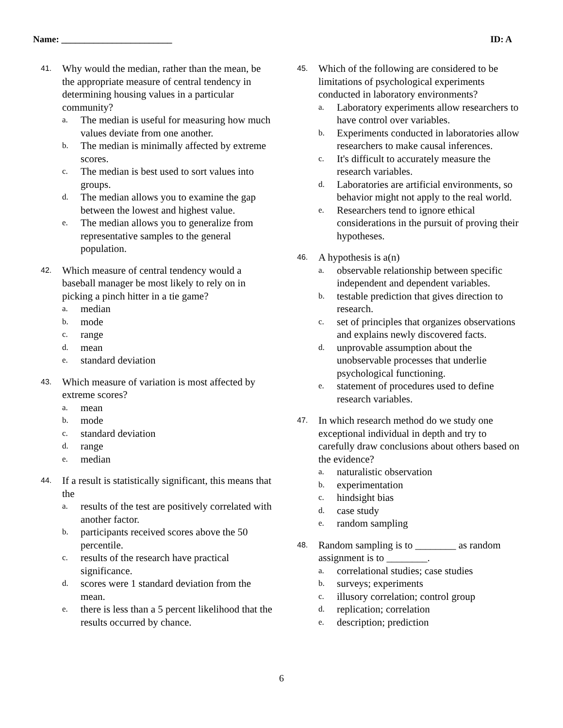Name: ________________________ ID: A
41.
Why would the median, rather than the mean, be the appropriate measure of central tendency in determining housing values in a particular community?
a. The median is useful for measuring how much values deviate from one another.
b. The median is minimally affected by extreme scores.
c. The median is best used to sort values into groups.
d. The median allows you to examine the gap between the lowest and highest value.
e. The median allows you to generalize from representative samples to the general population.
42.
Which measure of central tendency would a baseball manager be most likely to rely on in picking a pinch hitter in a tie game?
a. median
b. mode
c. range
d. mean
e. standard deviation
43.
Which measure of variation is most affected by extreme scores?
a. mean
b. mode
c. standard deviation
d. range
e. median
44.
If a result is statistically significant, this means that the
a. results of the test are positively correlated with another factor.
b. participants received scores above the 50 percentile.
c. results of the research have practical significance.
d. scores were 1 standard deviation from the mean.
e. there is less than a 5 percent likelihood that the results occurred by chance.
45.
Which of the following are considered to be limitations of psychological experiments conducted in laboratory environments?
a. Laboratory experiments allow researchers to have control over variables.
b. Experiments conducted in laboratories allow researchers to make causal inferences.
c. It's difficult to accurately measure the research variables.
d. Laboratories are artificial environments, so behavior might not apply to the real world.
e. Researchers tend to ignore ethical considerations in the pursuit of proving their hypotheses.
46.
A hypothesis is a(n)
a. observable relationship between specific independent and dependent variables.
b. testable prediction that gives direction to research.
c. set of principles that organizes observations and explains newly discovered facts.
d. unprovable assumption about the unobservable processes that underlie psychological functioning.
e. statement of procedures used to define research variables.
47.
In which research method do we study one exceptional individual in depth and try to carefully draw conclusions about others based on the evidence?
a. naturalistic observation
b. experimentation
c. hindsight bias
d. case study
e. random sampling
48.
Random sampling is to ________ as random assignment is to ________.
a. correlational studies; case studies
b. surveys; experiments
c. illusory correlation; control group
d. replication; correlation
e. description; prediction
6